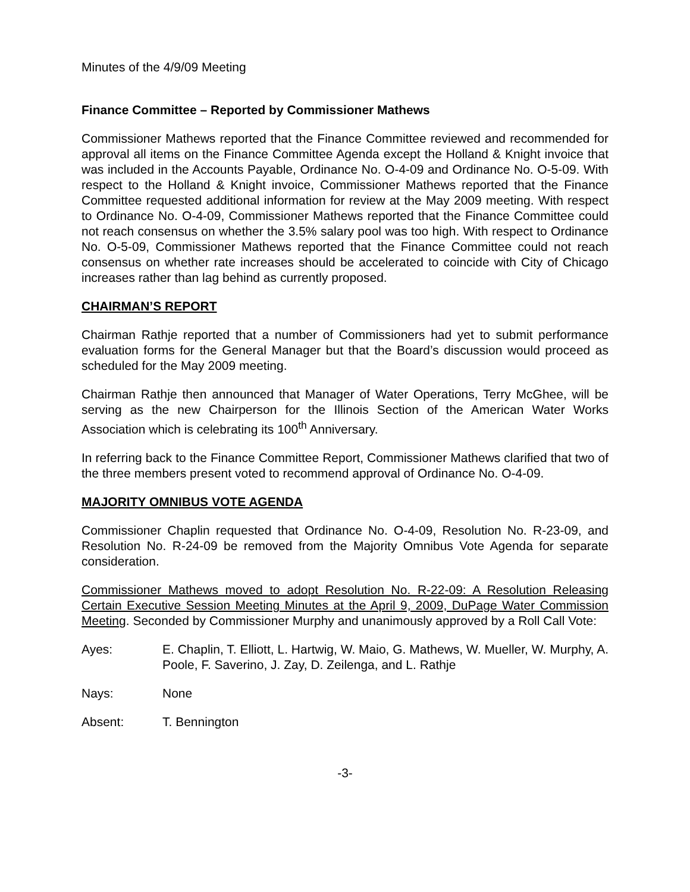Minutes of the 4/9/09 Meeting
Finance Committee – Reported by Commissioner Mathews
Commissioner Mathews reported that the Finance Committee reviewed and recommended for approval all items on the Finance Committee Agenda except the Holland & Knight invoice that was included in the Accounts Payable, Ordinance No. O-4-09 and Ordinance No. O-5-09. With respect to the Holland & Knight invoice, Commissioner Mathews reported that the Finance Committee requested additional information for review at the May 2009 meeting. With respect to Ordinance No. O-4-09, Commissioner Mathews reported that the Finance Committee could not reach consensus on whether the 3.5% salary pool was too high. With respect to Ordinance No. O-5-09, Commissioner Mathews reported that the Finance Committee could not reach consensus on whether rate increases should be accelerated to coincide with City of Chicago increases rather than lag behind as currently proposed.
CHAIRMAN’S REPORT
Chairman Rathje reported that a number of Commissioners had yet to submit performance evaluation forms for the General Manager but that the Board’s discussion would proceed as scheduled for the May 2009 meeting.
Chairman Rathje then announced that Manager of Water Operations, Terry McGhee, will be serving as the new Chairperson for the Illinois Section of the American Water Works Association which is celebrating its 100<sup>th</sup> Anniversary.
In referring back to the Finance Committee Report, Commissioner Mathews clarified that two of the three members present voted to recommend approval of Ordinance No. O-4-09.
MAJORITY OMNIBUS VOTE AGENDA
Commissioner Chaplin requested that Ordinance No. O-4-09, Resolution No. R-23-09, and Resolution No. R-24-09 be removed from the Majority Omnibus Vote Agenda for separate consideration.
Commissioner Mathews moved to adopt Resolution No. R-22-09: A Resolution Releasing Certain Executive Session Meeting Minutes at the April 9, 2009, DuPage Water Commission Meeting. Seconded by Commissioner Murphy and unanimously approved by a Roll Call Vote:
Ayes: E. Chaplin, T. Elliott, L. Hartwig, W. Maio, G. Mathews, W. Mueller, W. Murphy, A. Poole, F. Saverino, J. Zay, D. Zeilenga, and L. Rathje
Nays: None
Absent: T. Bennington
-3-